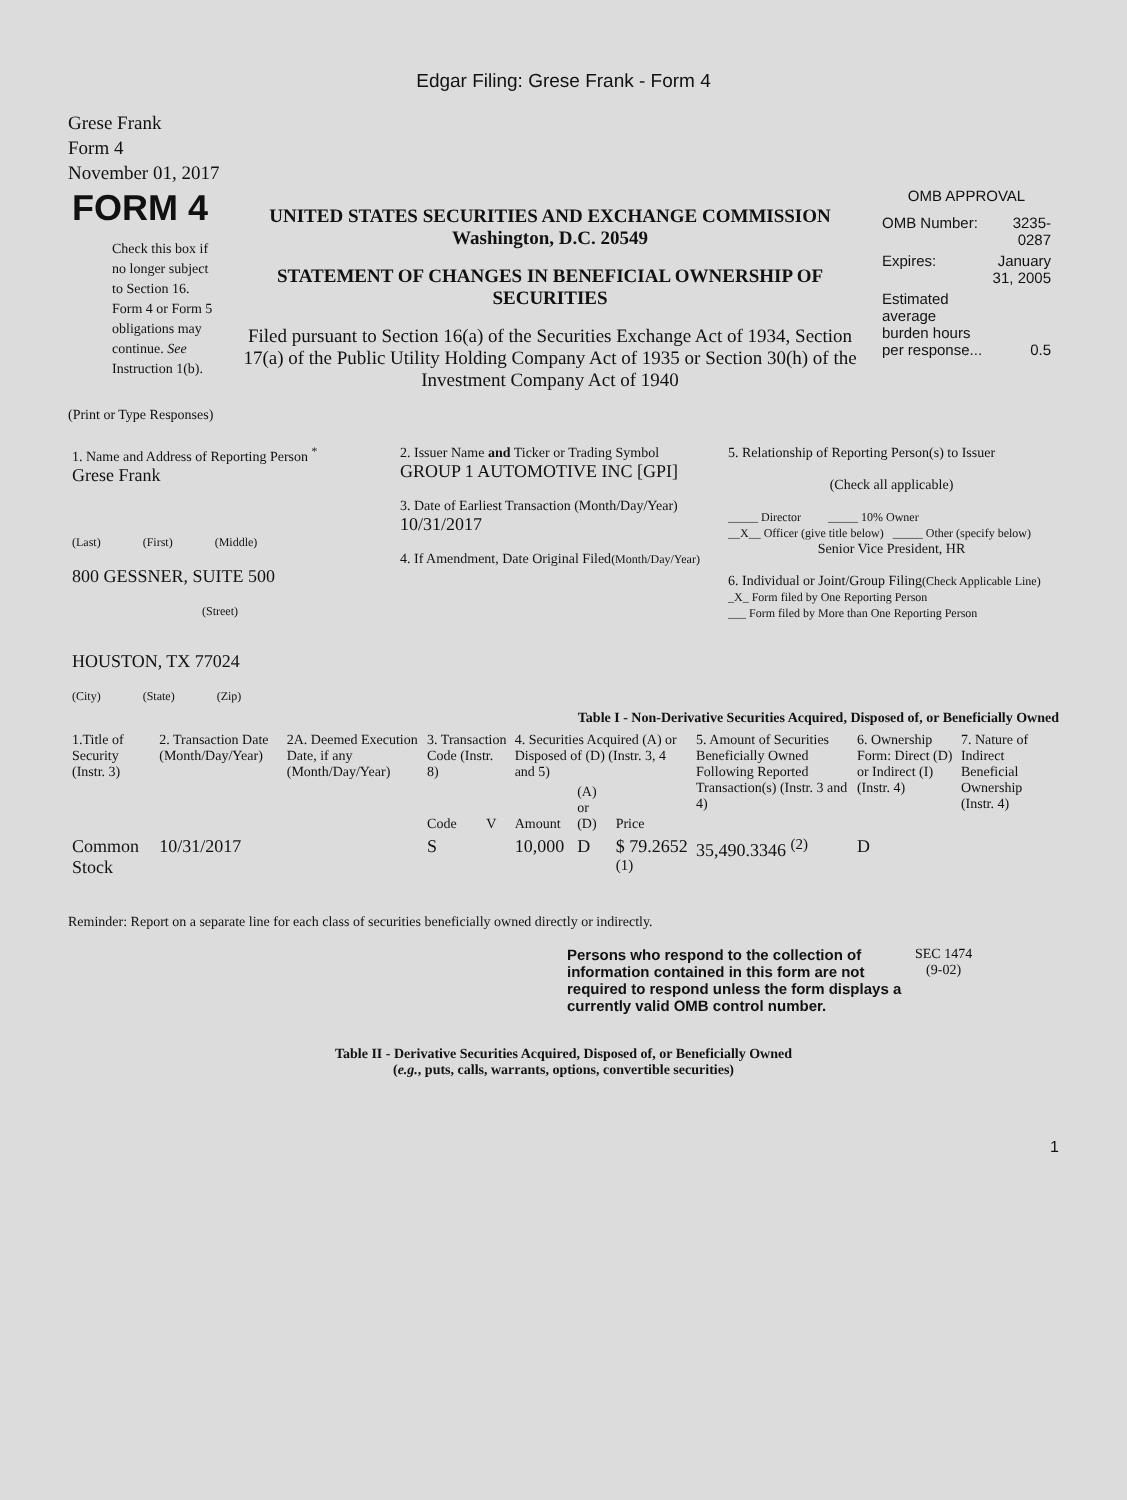Edgar Filing: Grese Frank - Form 4
Grese Frank
Form 4
November 01, 2017
| FORM 4 Check this box if no longer subject to Section 16. Form 4 or Form 5 obligations may continue. See Instruction 1(b). | UNITED STATES SECURITIES AND EXCHANGE COMMISSION Washington, D.C. 20549 STATEMENT OF CHANGES IN BENEFICIAL OWNERSHIP OF SECURITIES Filed pursuant to Section 16(a) of the Securities Exchange Act of 1934, Section 17(a) of the Public Utility Holding Company Act of 1935 or Section 30(h) of the Investment Company Act of 1940 | OMB APPROVAL / OMB Number: / 3235-0287 / / Expires: / January 31, 2005 / / Estimated average burden hours per response... / 0.5 / |
(Print or Type Responses)
| 1. Name and Address of Reporting Person <sup>*</sup> Grese Frank (Last) (First) (Middle) 800 GESSNER, SUITE 500 (Street) HOUSTON, TX 77024 (City) (State) (Zip) | 2. Issuer Name and Ticker or Trading Symbol GROUP 1 AUTOMOTIVE INC [GPI] 3. Date of Earliest Transaction (Month/Day/Year) 10/31/2017 4. If Amendment, Date Original Filed (Month/Day/Year) | 5. Relationship of Reporting Person(s) to Issuer (Check all applicable) _____ Director _____ 10% Owner __X__ Officer (give title below) _____ Other (specify below) Senior Vice President, HR 6. Individual or Joint/Group Filing (Check Applicable Line) _X_ Form filed by One Reporting Person ___ Form filed by More than One Reporting Person |
Table I - Non-Derivative Securities Acquired, Disposed of, or Beneficially Owned
| 1.Title of Security (Instr. 3) | 2. Transaction Date (Month/Day/Year) | 2A. Deemed Execution Date, if any (Month/Day/Year) | 3. Transaction Code (Instr. 8) | | 4. Securities Acquired (A) or Disposed of (D) (Instr. 3, 4 and 5) | | | 5. Amount of Securities Beneficially Owned Following Reported Transaction(s) (Instr. 3 and 4) | 6. Ownership Form: Direct (D) or Indirect (I) (Instr. 4) | 7. Nature of Indirect Beneficial Ownership (Instr. 4) |
| --- | --- | --- | --- | --- | --- | --- | --- | --- | --- | --- |
| | | | Code | V | Amount | (A) or (D) | Price | | | |
| Common Stock | 10/31/2017 | | S | | 10,000 | D | $ 79.2652 <sup>(1)</sup> | 35,490.3346 <sup>(2)</sup> | D | |
Reminder: Report on a separate line for each class of securities beneficially owned directly or indirectly.
| Persons who respond to the collection of information contained in this form are not required to respond unless the form displays a currently valid OMB control number. | SEC 1474 (9-02) |
Table II - Derivative Securities Acquired, Disposed of, or Beneficially Owned
(e.g., puts, calls, warrants, options, convertible securities)
1